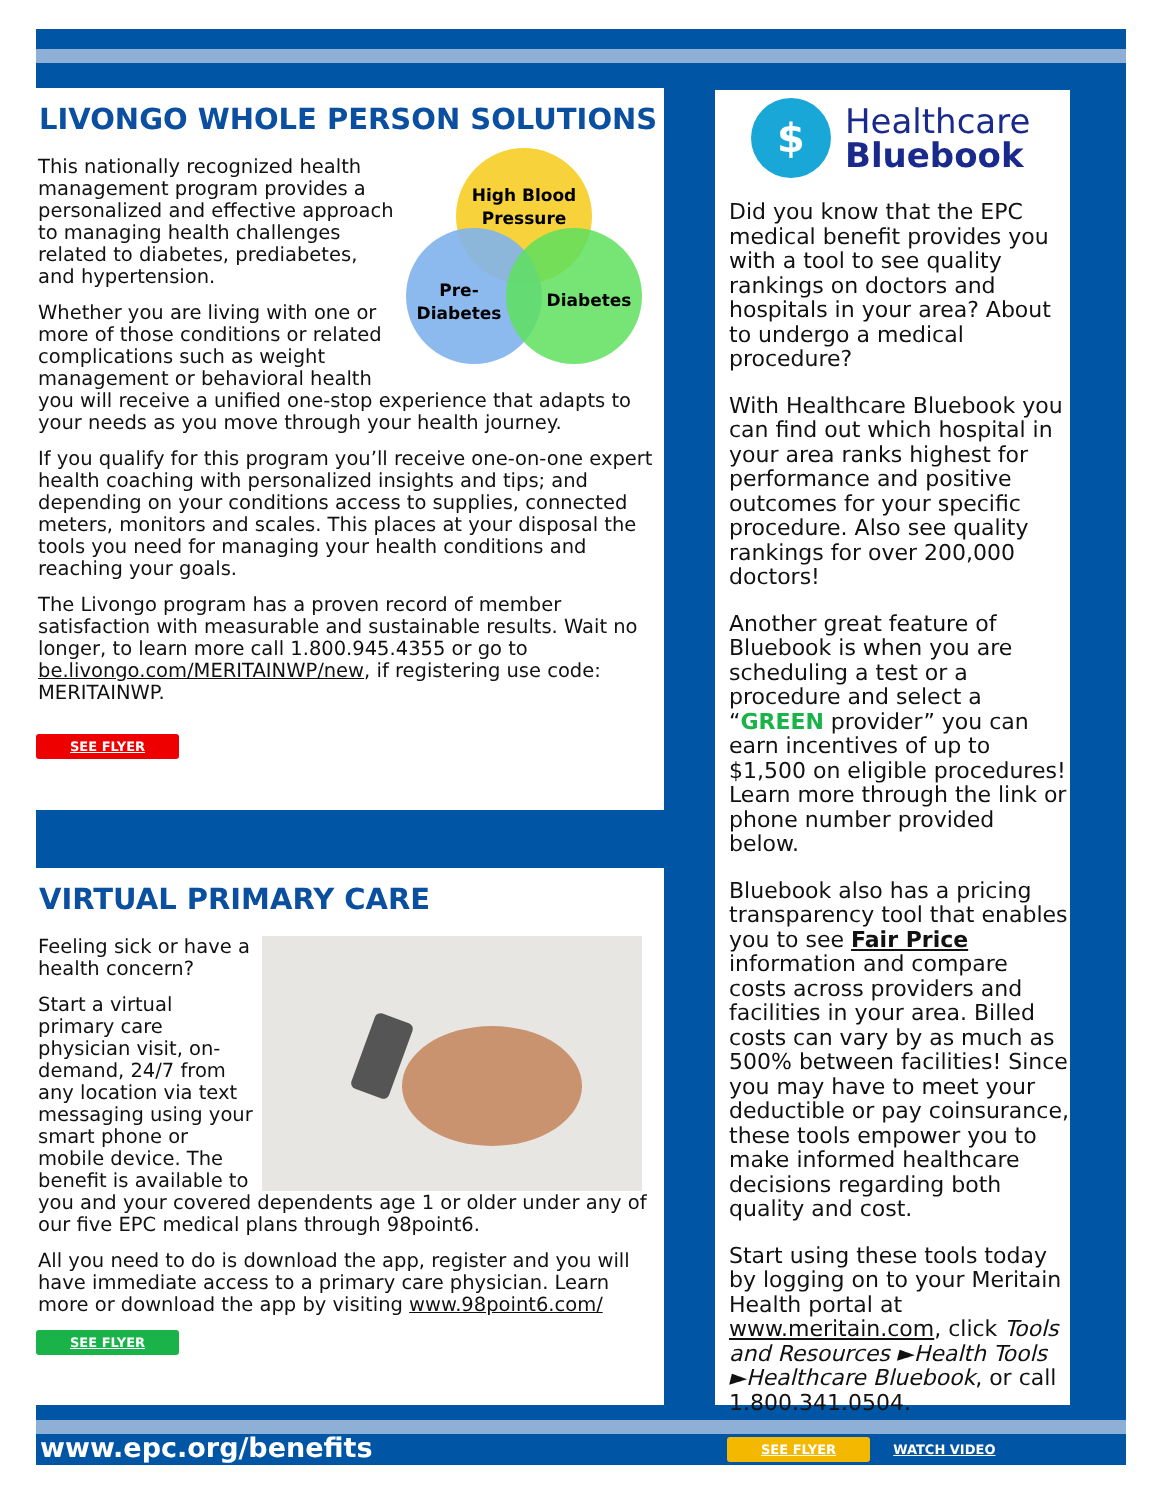LIVONGO WHOLE PERSON SOLUTIONS
High Blood
Pressure
Pre-
Diabetes
Diabetes
This nationally recognized health management program provides a personalized and effective approach to managing health challenges related to diabetes, prediabetes, and hypertension.
Whether you are living with one or more of those conditions or related complications such as weight management or behavioral health you will receive a unified one-stop experience that adapts to your needs as you move through your health journey.
If you qualify for this program you’ll receive one-on-one expert health coaching with personalized insights and tips; and depending on your conditions access to supplies, connected meters, monitors and scales. This places at your disposal the tools you need for managing your health conditions and reaching your goals.
The Livongo program has a proven record of member satisfaction with measurable and sustainable results. Wait no longer, to learn more call 1.800.945.4355 or go to be.livongo.com/MERITAINWP/new, if registering use code: MERITAINWP.
SEE FLYER
VIRTUAL PRIMARY CARE
Feeling sick or have a health concern?
Start a virtual primary care physician visit, on-demand, 24/7 from any location via text messaging using your smart phone or mobile device. The benefit is available to you and your covered dependents age 1 or older under any of our five EPC medical plans through 98point6.
All you need to do is download the app, register and you will have immediate access to a primary care physician. Learn more or download the app by visiting www.98point6.com/
SEE FLYER
$
Healthcare
Bluebook
Did you know that the EPC medical benefit provides you with a tool to see quality rankings on doctors and hospitals in your area? About to undergo a medical procedure?
With Healthcare Bluebook you can find out which hospital in your area ranks highest for performance and positive outcomes for your specific procedure. Also see quality rankings for over 200,000 doctors!
Another great feature of Bluebook is when you are scheduling a test or a procedure and select a “GREEN provider” you can earn incentives of up to $1,500 on eligible procedures! Learn more through the link or phone number provided below.
Bluebook also has a pricing transparency tool that enables you to see Fair Price information and compare costs across providers and facilities in your area. Billed costs can vary by as much as 500% between facilities! Since you may have to meet your deductible or pay coinsurance, these tools empower you to make informed healthcare decisions regarding both quality and cost.
Start using these tools today by logging on to your Meritain Health portal at www.meritain.com, click Tools and Resources ►Health Tools ►Healthcare Bluebook, or call 1.800.341.0504.
SEE FLYER WATCH VIDEO
www.epc.org/benefits